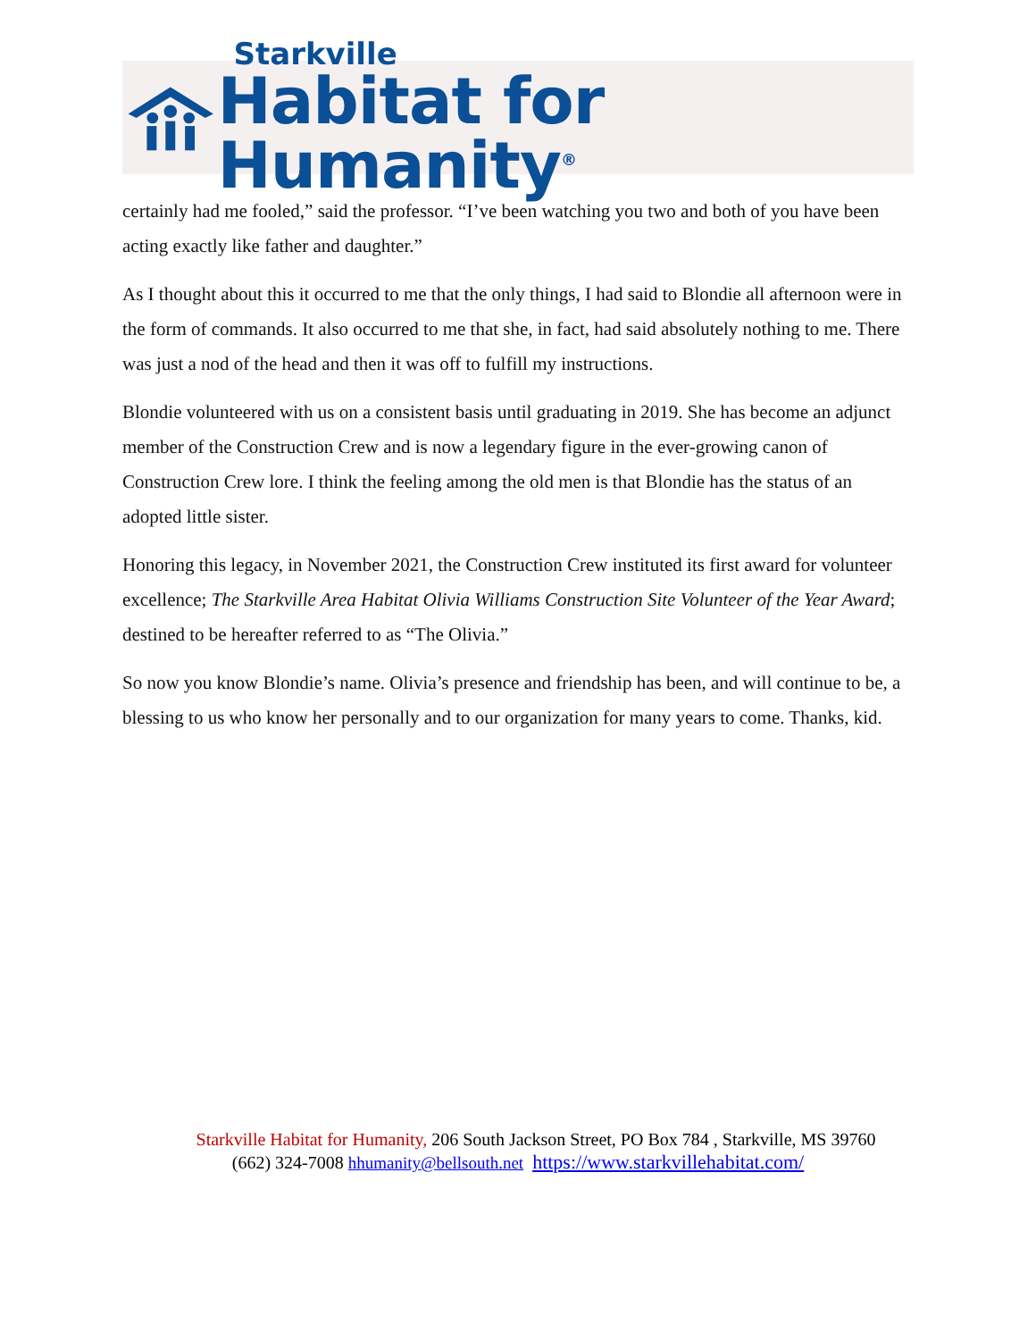Starkville
Habitat for Humanity<sup>®</sup>
certainly had me fooled,” said the professor. “I’ve been watching you two and both of you have been acting exactly like father and daughter.”
As I thought about this it occurred to me that the only things, I had said to Blondie all afternoon were in the form of commands. It also occurred to me that she, in fact, had said absolutely nothing to me. There was just a nod of the head and then it was off to fulfill my instructions.
Blondie volunteered with us on a consistent basis until graduating in 2019. She has become an adjunct member of the Construction Crew and is now a legendary figure in the ever-growing canon of Construction Crew lore. I think the feeling among the old men is that Blondie has the status of an adopted little sister.
Honoring this legacy, in November 2021, the Construction Crew instituted its first award for volunteer excellence; The Starkville Area Habitat Olivia Williams Construction Site Volunteer of the Year Award; destined to be hereafter referred to as “The Olivia.”
So now you know Blondie’s name. Olivia’s presence and friendship has been, and will continue to be, a blessing to us who know her personally and to our organization for many years to come. Thanks, kid.
Starkville Habitat for Humanity, 206 South Jackson Street, PO Box 784 , Starkville, MS 39760
(662) 324-7008 hhumanity@bellsouth.net https://www.starkvillehabitat.com/